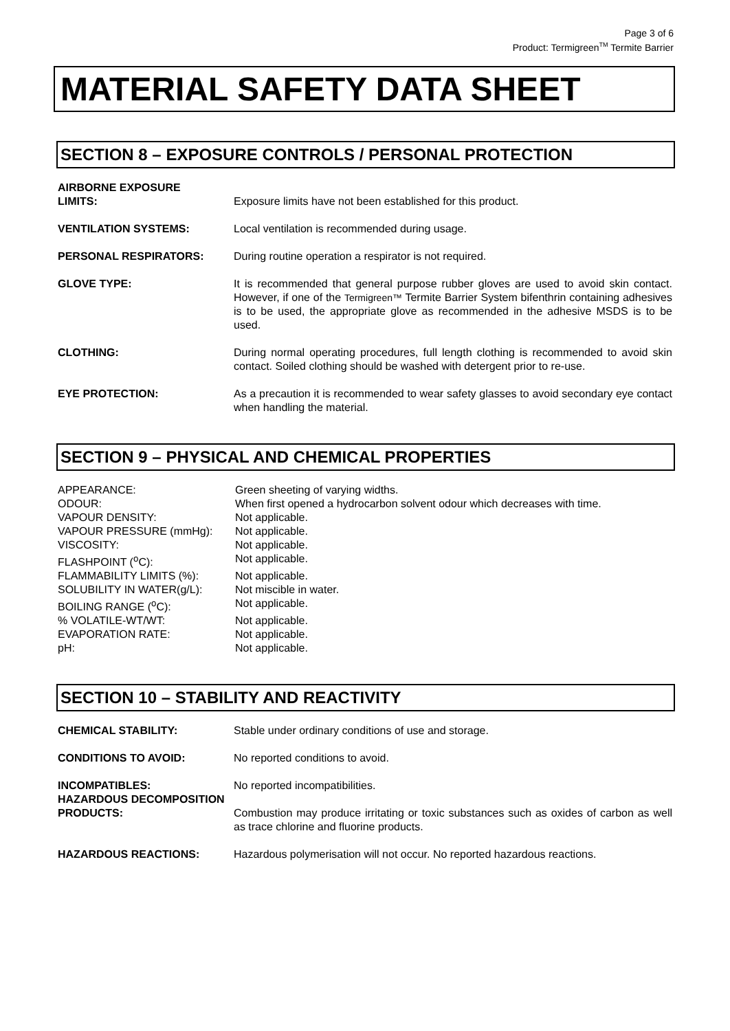Page 3 of 6
Product: Termigreen<sup>TM</sup> Termite Barrier
MATERIAL SAFETY DATA SHEET
SECTION 8 – EXPOSURE CONTROLS / PERSONAL PROTECTION
AIRBORNE EXPOSURE
LIMITS:
Exposure limits have not been established for this product.
VENTILATION SYSTEMS: Local ventilation is recommended during usage.
PERSONAL RESPIRATORS: During routine operation a respirator is not required.
GLOVE TYPE: It is recommended that general purpose rubber gloves are used to avoid skin contact. However, if one of the Termigreen™ Termite Barrier System bifenthrin containing adhesives is to be used, the appropriate glove as recommended in the adhesive MSDS is to be used.
CLOTHING: During normal operating procedures, full length clothing is recommended to avoid skin contact. Soiled clothing should be washed with detergent prior to re-use.
EYE PROTECTION: As a precaution it is recommended to wear safety glasses to avoid secondary eye contact when handling the material.
SECTION 9 – PHYSICAL AND CHEMICAL PROPERTIES
APPEARANCE:
Green sheeting of varying widths.
ODOUR:
When first opened a hydrocarbon solvent odour which decreases with time.
VAPOUR DENSITY:
Not applicable.
VAPOUR PRESSURE (mmHg):
Not applicable.
VISCOSITY:
Not applicable.
FLASHPOINT (<sup>o</sup>C):
Not applicable.
FLAMMABILITY LIMITS (%):
Not applicable.
SOLUBILITY IN WATER(g/L):
Not miscible in water.
BOILING RANGE (<sup>o</sup>C):
Not applicable.
% VOLATILE-WT/WT:
Not applicable.
EVAPORATION RATE:
Not applicable.
pH:
Not applicable.
SECTION 10 – STABILITY AND REACTIVITY
CHEMICAL STABILITY: Stable under ordinary conditions of use and storage.
CONDITIONS TO AVOID: No reported conditions to avoid.
INCOMPATIBLES: No reported incompatibilities.
HAZARDOUS DECOMPOSITION
PRODUCTS:
Combustion may produce irritating or toxic substances such as oxides of carbon as well as trace chlorine and fluorine products.
HAZARDOUS REACTIONS: Hazardous polymerisation will not occur. No reported hazardous reactions.